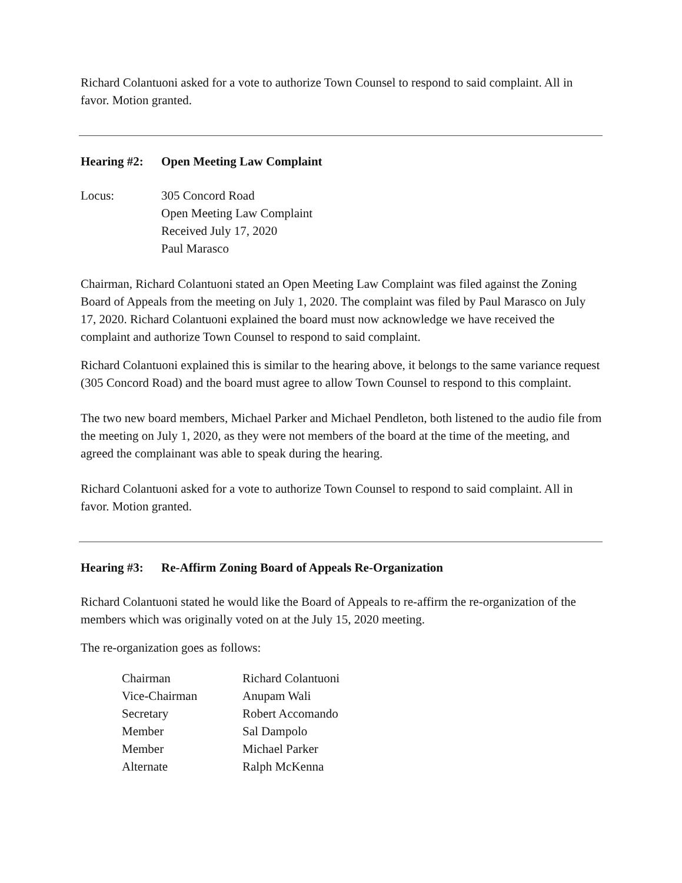Richard Colantuoni asked for a vote to authorize Town Counsel to respond to said complaint. All in favor. Motion granted.
Hearing #2: Open Meeting Law Complaint
Locus: 305 Concord Road
Open Meeting Law Complaint
Received July 17, 2020
Paul Marasco
Chairman, Richard Colantuoni stated an Open Meeting Law Complaint was filed against the Zoning Board of Appeals from the meeting on July 1, 2020. The complaint was filed by Paul Marasco on July 17, 2020. Richard Colantuoni explained the board must now acknowledge we have received the complaint and authorize Town Counsel to respond to said complaint.
Richard Colantuoni explained this is similar to the hearing above, it belongs to the same variance request (305 Concord Road) and the board must agree to allow Town Counsel to respond to this complaint.
The two new board members, Michael Parker and Michael Pendleton, both listened to the audio file from the meeting on July 1, 2020, as they were not members of the board at the time of the meeting, and agreed the complainant was able to speak during the hearing.
Richard Colantuoni asked for a vote to authorize Town Counsel to respond to said complaint. All in favor. Motion granted.
Hearing #3: Re-Affirm Zoning Board of Appeals Re-Organization
Richard Colantuoni stated he would like the Board of Appeals to re-affirm the re-organization of the members which was originally voted on at the July 15, 2020 meeting.
The re-organization goes as follows:
| Chairman | Richard Colantuoni |
| Vice-Chairman | Anupam Wali |
| Secretary | Robert Accomando |
| Member | Sal Dampolo |
| Member | Michael Parker |
| Alternate | Ralph McKenna |